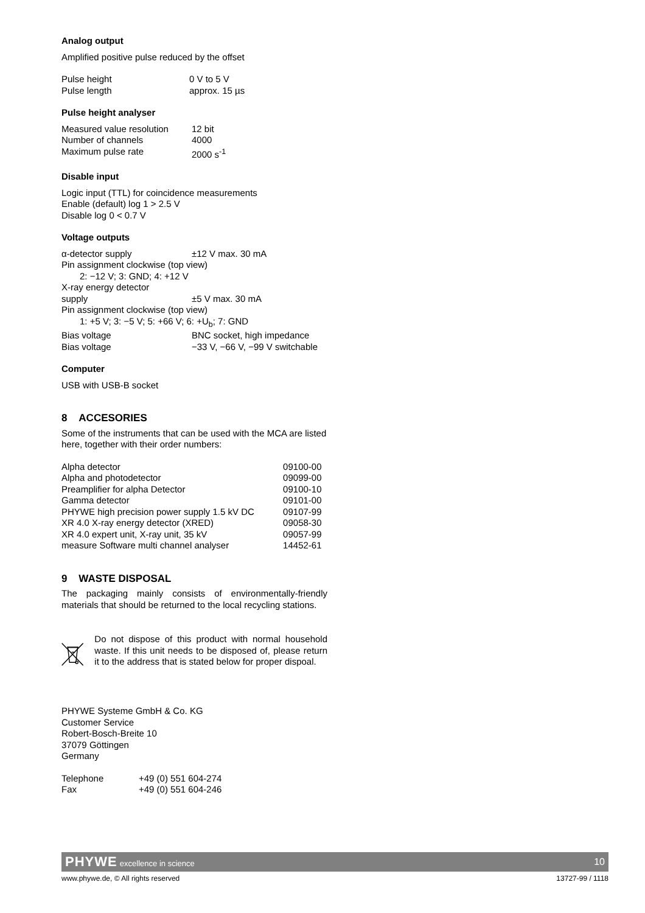Analog output
Amplified positive pulse reduced by the offset
| Pulse height | 0 V to 5 V |
| Pulse length | approx. 15 µs |
Pulse height analyser
| Measured value resolution | 12 bit |
| Number of channels | 4000 |
| Maximum pulse rate | 2000 s<sup>-1</sup> |
Disable input
Logic input (TTL) for coincidence measurements
Enable (default) log 1 > 2.5 V
Disable log 0 < 0.7 V
Voltage outputs
| α-detector supply | ±12 V max. 30 mA |
| Pin assignment clockwise (top view) | |
| 2: −12 V; 3: GND; 4: +12 V | |
| X-ray energy detector | |
| supply | ±5 V max. 30 mA |
| Pin assignment clockwise (top view) | |
| 1: +5 V; 3: −5 V; 5: +66 V; 6: +U<sub>b</sub>; 7: GND | |
| Bias voltage | BNC socket, high impedance |
| Bias voltage | −33 V, −66 V, −99 V switchable |
Computer
USB with USB-B socket
8 ACCESORIES
Some of the instruments that can be used with the MCA are listed here, together with their order numbers:
| Alpha detector | 09100-00 |
| Alpha and photodetector | 09099-00 |
| Preamplifier for alpha Detector | 09100-10 |
| Gamma detector | 09101-00 |
| PHYWE high precision power supply 1.5 kV DC | 09107-99 |
| XR 4.0 X-ray energy detector (XRED) | 09058-30 |
| XR 4.0 expert unit, X-ray unit, 35 kV | 09057-99 |
| measure Software multi channel analyser | 14452-61 |
9 WASTE DISPOSAL
The packaging mainly consists of environmentally-friendly materials that should be returned to the local recycling stations.
Do not dispose of this product with normal household waste. If this unit needs to be disposed of, please return it to the address that is stated below for proper dispoal.
PHYWE Systeme GmbH & Co. KG
Customer Service
Robert-Bosch-Breite 10
37079 Göttingen
Germany
| Telephone | +49 (0) 551 604-274 |
| Fax | +49 (0) 551 604-246 |
PHYWE excellence in science 10
www.phywe.de, © All rights reserved 13727-99 / 1118